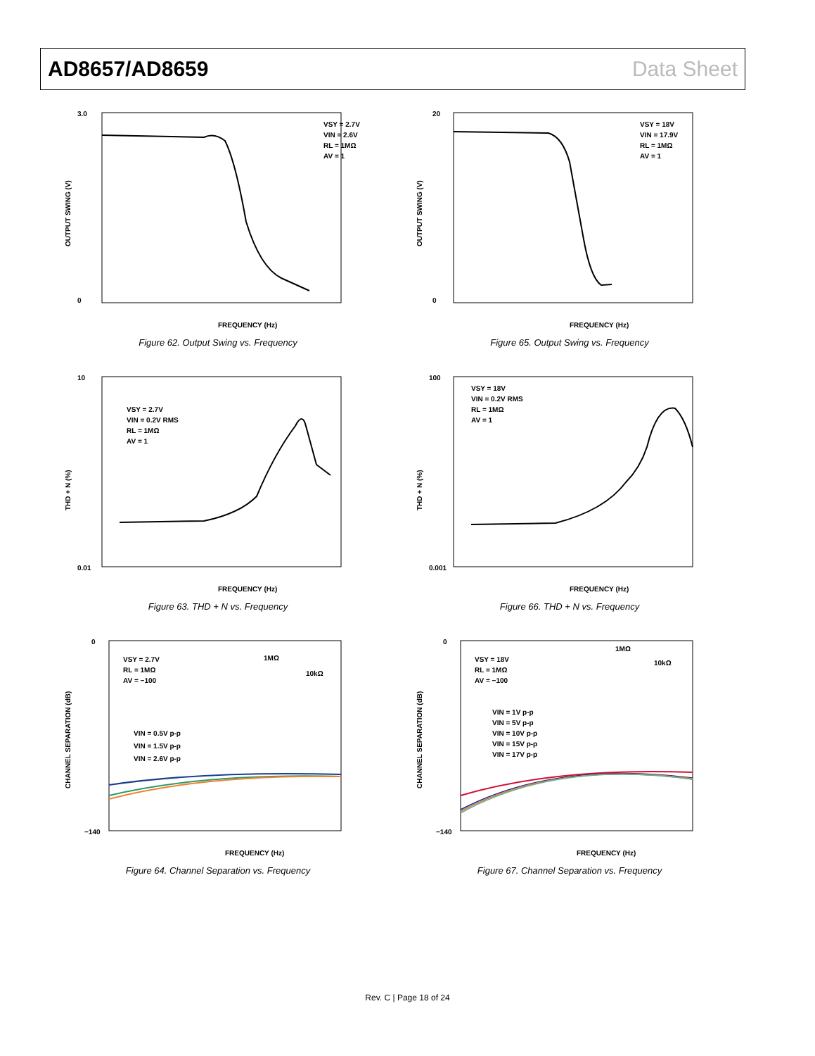AD8657/AD8659 Data Sheet
VSY = 2.7V
VIN = 2.6V
RL = 1MΩ
AV = 1
3.0
0
FREQUENCY (Hz)
OUTPUT SWING (V)
Figure 62. Output Swing vs. Frequency
VSY = 18V
VIN = 17.9V
RL = 1MΩ
AV = 1
20
0
FREQUENCY (Hz)
OUTPUT SWING (V)
Figure 65. Output Swing vs. Frequency
VSY = 2.7V
VIN = 0.2V RMS
RL = 1MΩ
AV = 1
10
0.01
FREQUENCY (Hz)
THD + N (%)
Figure 63. THD + N vs. Frequency
VSY = 18V
VIN = 0.2V RMS
RL = 1MΩ
AV = 1
100
0.001
FREQUENCY (Hz)
THD + N (%)
Figure 66. THD + N vs. Frequency
VSY = 2.7V
RL = 1MΩ
AV = −100
1MΩ
10kΩ
VIN = 0.5V p-p
VIN = 1.5V p-p
VIN = 2.6V p-p
0
−140
FREQUENCY (Hz)
CHANNEL SEPARATION (dB)
Figure 64. Channel Separation vs. Frequency
VSY = 18V
RL = 1MΩ
AV = −100
1MΩ
10kΩ
VIN = 1V p-p
VIN = 5V p-p
VIN = 10V p-p
VIN = 15V p-p
VIN = 17V p-p
0
−140
FREQUENCY (Hz)
CHANNEL SEPARATION (dB)
Figure 67. Channel Separation vs. Frequency
Rev. C | Page 18 of 24